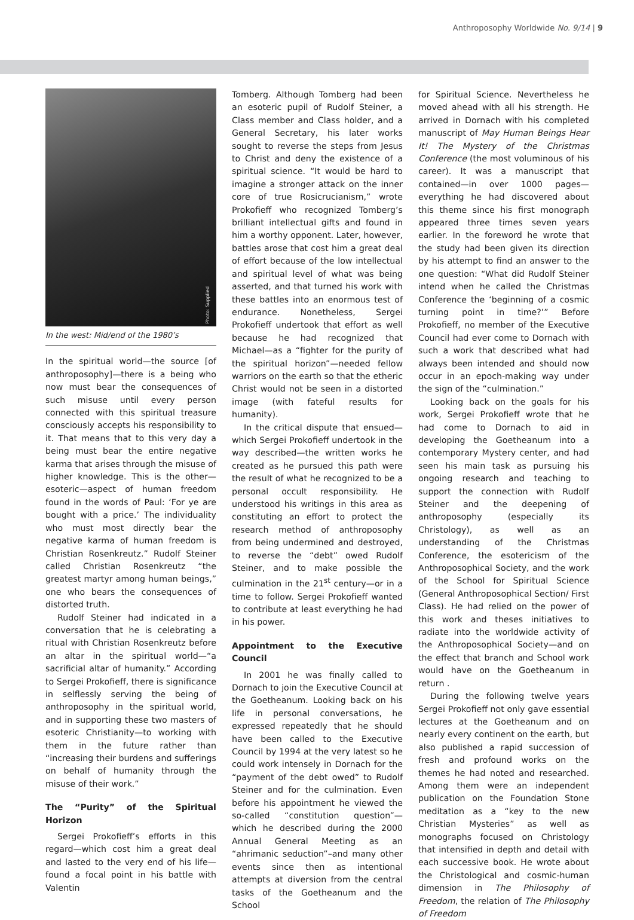Anthroposophy Worldwide No. 9/14 | 9
Photo: Supplied
In the west: Mid/end of the 1980’s
In the spiritual world—the source [of anthroposophy]—there is a being who now must bear the consequences of such misuse until every person connected with this spiritual treasure consciously accepts his responsibility to it. That means that to this very day a being must bear the entire negative karma that arises through the misuse of higher knowledge. This is the other—esoteric—aspect of human freedom found in the words of Paul: ‘For ye are bought with a price.’ The individuality who must most directly bear the negative karma of human freedom is Christian Rosenkreutz.” Rudolf Steiner called Christian Rosenkreutz “the greatest martyr among human beings,” one who bears the consequences of distorted truth.
Rudolf Steiner had indicated in a conversation that he is celebrating a ritual with Christian Rosenkreutz before an altar in the spiritual world—“a sacrificial altar of humanity.” According to Sergei Prokofieff, there is significance in selflessly serving the being of anthroposophy in the spiritual world, and in supporting these two masters of esoteric Christianity—to working with them in the future rather than “increasing their burdens and sufferings on behalf of humanity through the misuse of their work.”
The “Purity” of the Spiritual Horizon
Sergei Prokofieff’s efforts in this regard—which cost him a great deal and lasted to the very end of his life—found a focal point in his battle with Valentin
Tomberg. Although Tomberg had been an esoteric pupil of Rudolf Steiner, a Class member and Class holder, and a General Secretary, his later works sought to reverse the steps from Jesus to Christ and deny the existence of a spiritual science. “It would be hard to imagine a stronger attack on the inner core of true Rosicrucianism,” wrote Prokofieff who recognized Tomberg’s brilliant intellectual gifts and found in him a worthy opponent. Later, however, battles arose that cost him a great deal of effort because of the low intellectual and spiritual level of what was being asserted, and that turned his work with these battles into an enormous test of endurance. Nonetheless, Sergei Prokofieff undertook that effort as well because he had recognized that Michael—as a “fighter for the purity of the spiritual horizon”—needed fellow warriors on the earth so that the etheric Christ would not be seen in a distorted image (with fateful results for humanity).
In the critical dispute that ensued—which Sergei Prokofieff undertook in the way described—the written works he created as he pursued this path were the result of what he recognized to be a personal occult responsibility. He understood his writings in this area as constituting an effort to protect the research method of anthroposophy from being undermined and destroyed, to reverse the “debt” owed Rudolf Steiner, and to make possible the culmination in the 21<sup>st</sup> century—or in a time to follow. Sergei Prokofieff wanted to contribute at least everything he had in his power.
Appointment to the Executive Council
In 2001 he was finally called to Dornach to join the Executive Council at the Goetheanum. Looking back on his life in personal conversations, he expressed repeatedly that he should have been called to the Executive Council by 1994 at the very latest so he could work intensely in Dornach for the “payment of the debt owed” to Rudolf Steiner and for the culmination. Even before his appointment he viewed the so-called “constitution question”—which he described during the 2000 Annual General Meeting as an “ahrimanic seduction”–and many other events since then as intentional attempts at diversion from the central tasks of the Goetheanum and the School
for Spiritual Science. Nevertheless he moved ahead with all his strength. He arrived in Dornach with his completed manuscript of May Human Beings Hear It! The Mystery of the Christmas Conference (the most voluminous of his career). It was a manuscript that contained—in over 1000 pages—everything he had discovered about this theme since his first monograph appeared three times seven years earlier. In the foreword he wrote that the study had been given its direction by his attempt to find an answer to the one question: “What did Rudolf Steiner intend when he called the Christmas Conference the ‘beginning of a cosmic turning point in time?’” Before Prokofieff, no member of the Executive Council had ever come to Dornach with such a work that described what had always been intended and should now occur in an epoch-making way under the sign of the “culmination.”
Looking back on the goals for his work, Sergei Prokofieff wrote that he had come to Dornach to aid in developing the Goetheanum into a contemporary Mystery center, and had seen his main task as pursuing his ongoing research and teaching to support the connection with Rudolf Steiner and the deepening of anthroposophy (especially its Christology), as well as an understanding of the Christmas Conference, the esotericism of the Anthroposophical Society, and the work of the School for Spiritual Science (General Anthroposophical Section/ First Class). He had relied on the power of this work and theses initiatives to radiate into the worldwide activity of the Anthroposophical Society—and on the effect that branch and School work would have on the Goetheanum in return .
During the following twelve years Sergei Prokofieff not only gave essential lectures at the Goetheanum and on nearly every continent on the earth, but also published a rapid succession of fresh and profound works on the themes he had noted and researched. Among them were an independent publication on the Foundation Stone meditation as a “key to the new Christian Mysteries” as well as monographs focused on Christology that intensified in depth and detail with each successive book. He wrote about the Christological and cosmic-human dimension in The Philosophy of Freedom, the relation of The Philosophy of Freedom